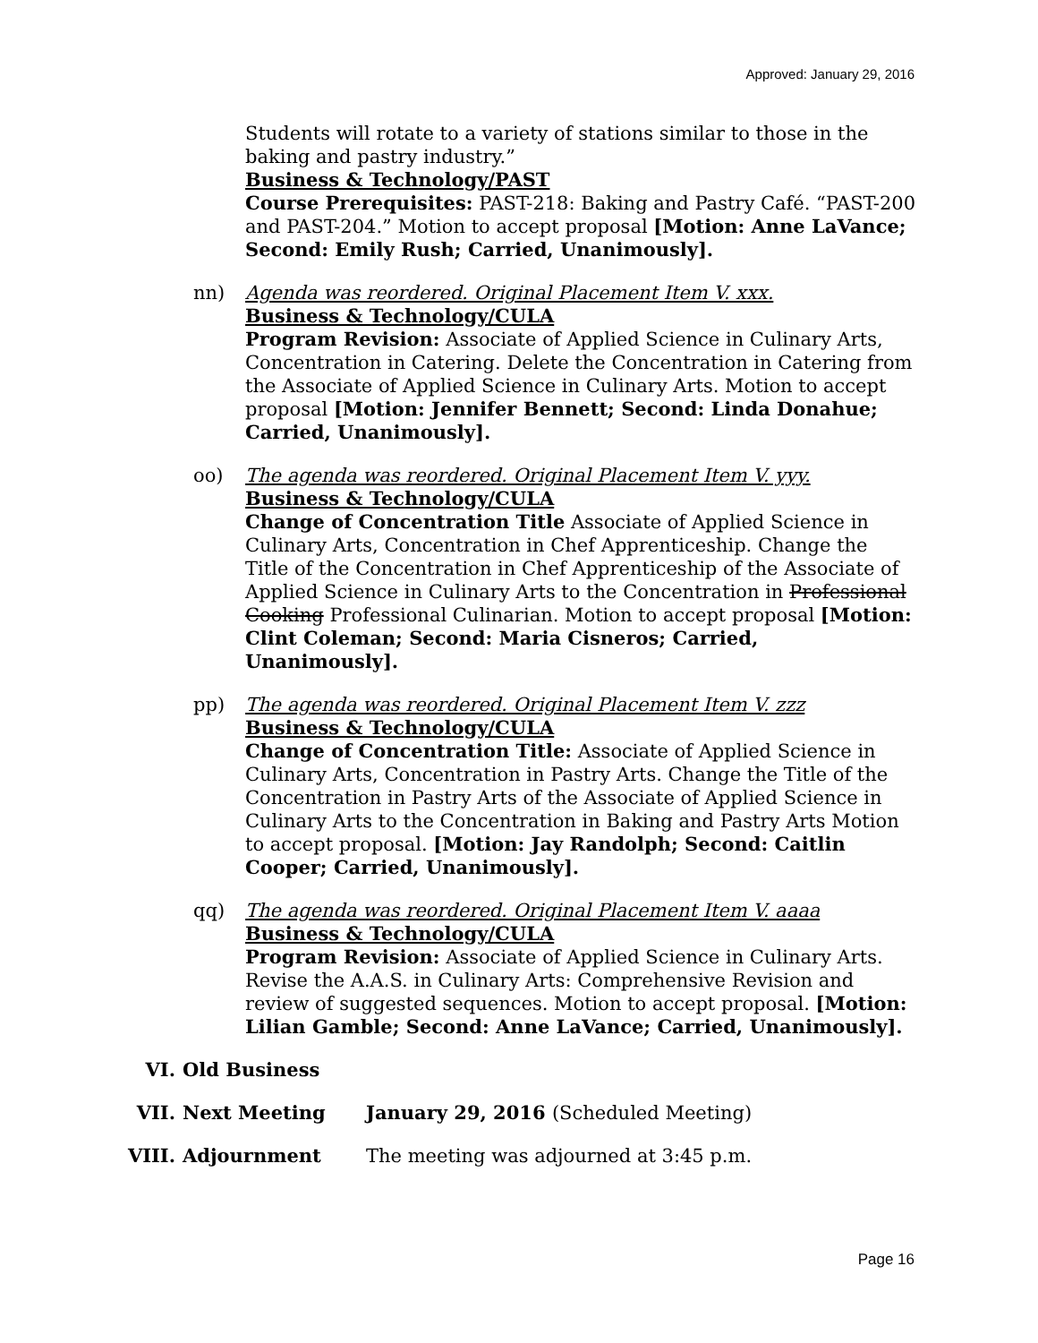Approved: January 29, 2016
Students will rotate to a variety of stations similar to those in the baking and pastry industry.”
Business & Technology/PAST
Course Prerequisites: PAST-218: Baking and Pastry Café. “PAST-200 and PAST-204.” Motion to accept proposal [Motion: Anne LaVance; Second: Emily Rush; Carried, Unanimously].
nn) Agenda was reordered. Original Placement Item V. xxx.
Business & Technology/CULA
Program Revision: Associate of Applied Science in Culinary Arts, Concentration in Catering. Delete the Concentration in Catering from the Associate of Applied Science in Culinary Arts. Motion to accept proposal [Motion: Jennifer Bennett; Second: Linda Donahue; Carried, Unanimously].
oo) The agenda was reordered. Original Placement Item V. yyy.
Business & Technology/CULA
Change of Concentration Title Associate of Applied Science in Culinary Arts, Concentration in Chef Apprenticeship. Change the Title of the Concentration in Chef Apprenticeship of the Associate of Applied Science in Culinary Arts to the Concentration in Professional Cooking Professional Culinarian. Motion to accept proposal [Motion: Clint Coleman; Second: Maria Cisneros; Carried, Unanimously].
pp) The agenda was reordered. Original Placement Item V. zzz
Business & Technology/CULA
Change of Concentration Title: Associate of Applied Science in Culinary Arts, Concentration in Pastry Arts. Change the Title of the Concentration in Pastry Arts of the Associate of Applied Science in Culinary Arts to the Concentration in Baking and Pastry Arts Motion to accept proposal. [Motion: Jay Randolph; Second: Caitlin Cooper; Carried, Unanimously].
qq) The agenda was reordered. Original Placement Item V. aaaa
Business & Technology/CULA
Program Revision: Associate of Applied Science in Culinary Arts. Revise the A.A.S. in Culinary Arts: Comprehensive Revision and review of suggested sequences. Motion to accept proposal. [Motion: Lilian Gamble; Second: Anne LaVance; Carried, Unanimously].
VI. Old Business
VII. Next Meeting January 29, 2016 (Scheduled Meeting)
VIII. Adjournment The meeting was adjourned at 3:45 p.m.
Page 16